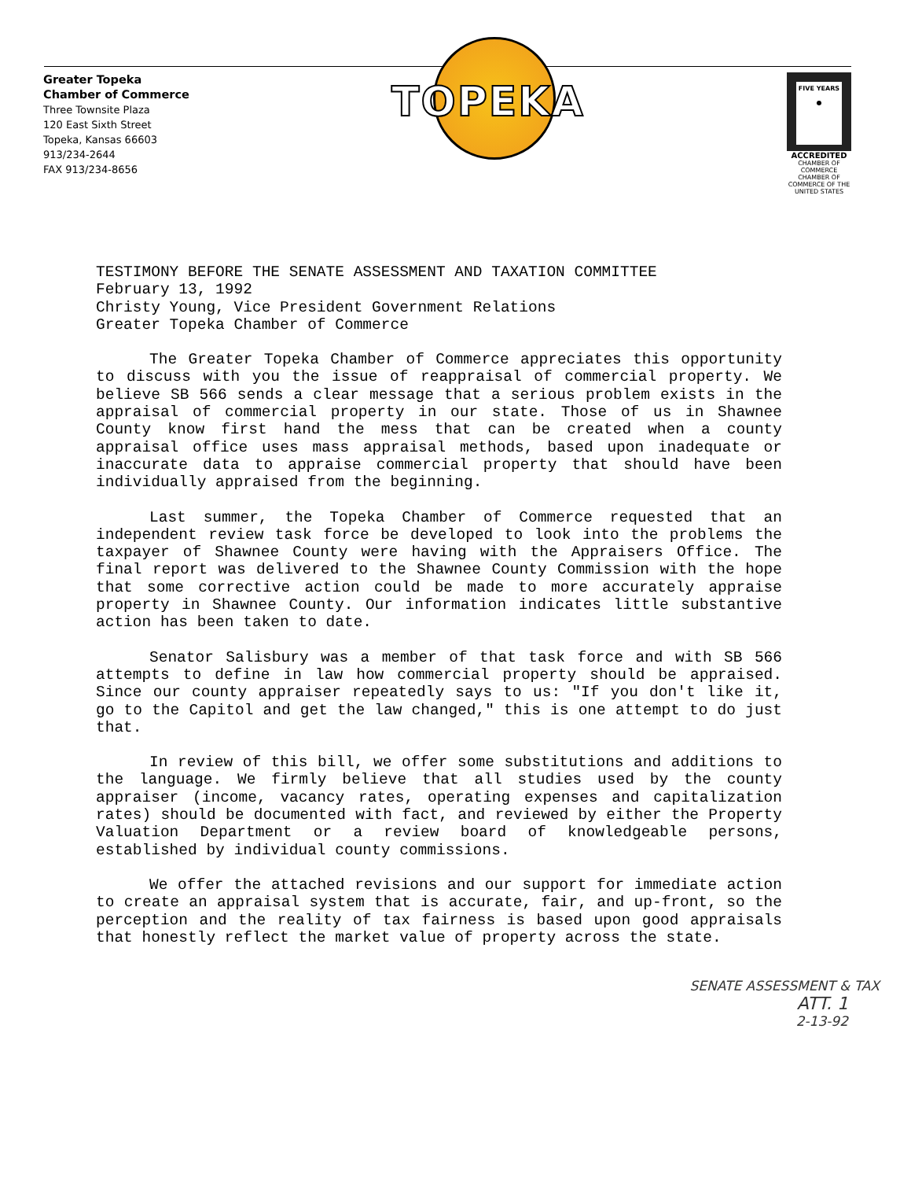Greater Topeka
Chamber of Commerce
Three Townsite Plaza
120 East Sixth Street
Topeka, Kansas 66603
913/234-2644
FAX 913/234-8656
TOPEKA
FIVE YEARS
●
ACCREDITED
CHAMBER OF COMMERCE
CHAMBER OF COMMERCE OF THE UNITED STATES
TESTIMONY BEFORE THE SENATE ASSESSMENT AND TAXATION COMMITTEE
February 13, 1992
Christy Young, Vice President Government Relations
Greater Topeka Chamber of Commerce
The Greater Topeka Chamber of Commerce appreciates this opportunity to discuss with you the issue of reappraisal of commercial property. We believe SB 566 sends a clear message that a serious problem exists in the appraisal of commercial property in our state. Those of us in Shawnee County know first hand the mess that can be created when a county appraisal office uses mass appraisal methods, based upon inadequate or inaccurate data to appraise commercial property that should have been individually appraised from the beginning.
Last summer, the Topeka Chamber of Commerce requested that an independent review task force be developed to look into the problems the taxpayer of Shawnee County were having with the Appraisers Office. The final report was delivered to the Shawnee County Commission with the hope that some corrective action could be made to more accurately appraise property in Shawnee County. Our information indicates little substantive action has been taken to date.
Senator Salisbury was a member of that task force and with SB 566 attempts to define in law how commercial property should be appraised. Since our county appraiser repeatedly says to us: "If you don't like it, go to the Capitol and get the law changed," this is one attempt to do just that.
In review of this bill, we offer some substitutions and additions to the language. We firmly believe that all studies used by the county appraiser (income, vacancy rates, operating expenses and capitalization rates) should be documented with fact, and reviewed by either the Property Valuation Department or a review board of knowledgeable persons, established by individual county commissions.
We offer the attached revisions and our support for immediate action to create an appraisal system that is accurate, fair, and up-front, so the perception and the reality of tax fairness is based upon good appraisals that honestly reflect the market value of property across the state.
SENATE ASSESSMENT & TAX
ATT. 1
2-13-92